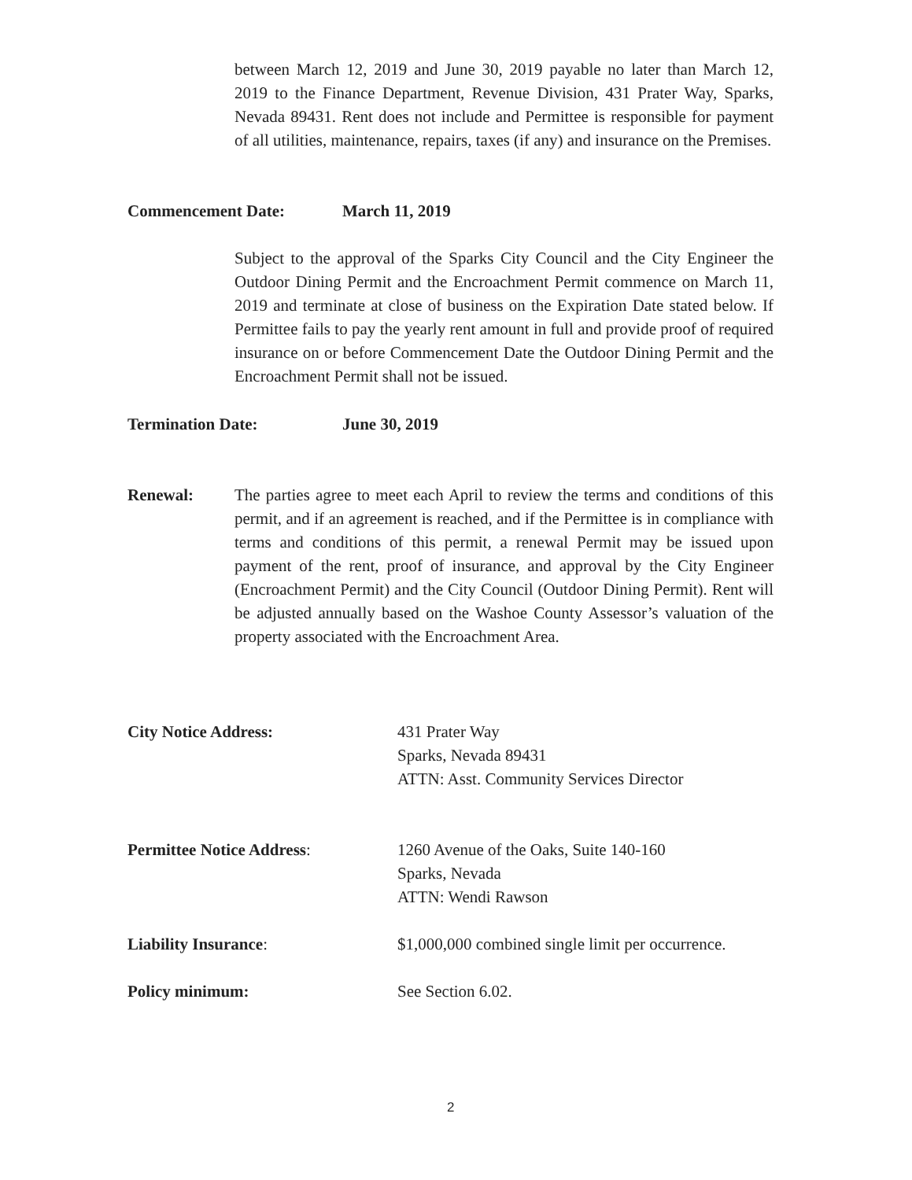between March 12, 2019 and June 30, 2019 payable no later than March 12, 2019 to the Finance Department, Revenue Division, 431 Prater Way, Sparks, Nevada 89431. Rent does not include and Permittee is responsible for payment of all utilities, maintenance, repairs, taxes (if any) and insurance on the Premises.
Commencement Date: March 11, 2019
Subject to the approval of the Sparks City Council and the City Engineer the Outdoor Dining Permit and the Encroachment Permit commence on March 11, 2019 and terminate at close of business on the Expiration Date stated below. If Permittee fails to pay the yearly rent amount in full and provide proof of required insurance on or before Commencement Date the Outdoor Dining Permit and the Encroachment Permit shall not be issued.
Termination Date: June 30, 2019
Renewal:
The parties agree to meet each April to review the terms and conditions of this permit, and if an agreement is reached, and if the Permittee is in compliance with terms and conditions of this permit, a renewal Permit may be issued upon payment of the rent, proof of insurance, and approval by the City Engineer (Encroachment Permit) and the City Council (Outdoor Dining Permit). Rent will be adjusted annually based on the Washoe County Assessor’s valuation of the property associated with the Encroachment Area.
City Notice Address:
431 Prater Way
Sparks, Nevada 89431
ATTN: Asst. Community Services Director
Permittee Notice Address:
1260 Avenue of the Oaks, Suite 140-160
Sparks, Nevada
ATTN: Wendi Rawson
Liability Insurance:
$1,000,000 combined single limit per occurrence.
Policy minimum: See Section 6.02.
2